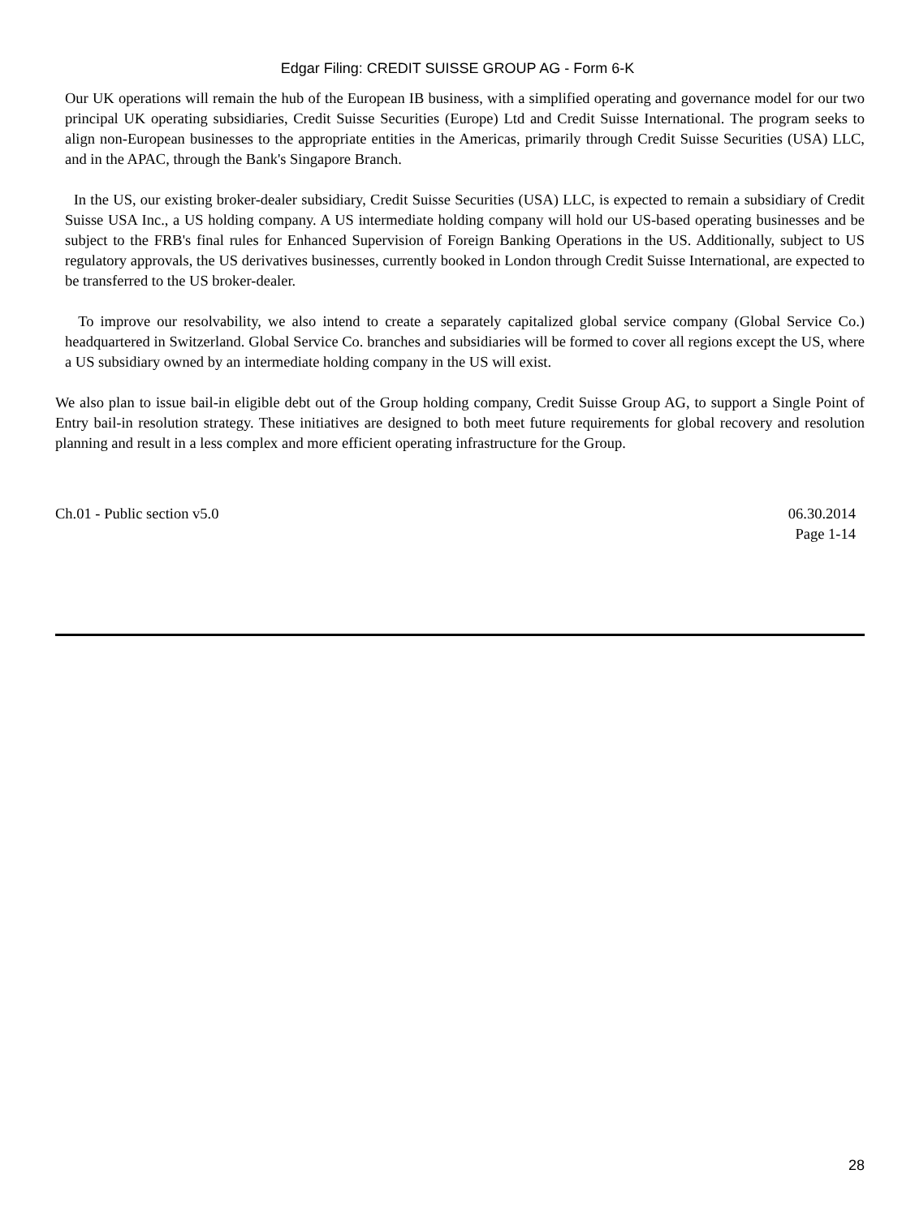Edgar Filing: CREDIT SUISSE GROUP AG - Form 6-K
Our UK operations will remain the hub of the European IB business, with a simplified operating and governance model for our two principal UK operating subsidiaries, Credit Suisse Securities (Europe) Ltd and Credit Suisse International. The program seeks to align non-European businesses to the appropriate entities in the Americas, primarily through Credit Suisse Securities (USA) LLC, and in the APAC, through the Bank's Singapore Branch.
In the US, our existing broker-dealer subsidiary, Credit Suisse Securities (USA) LLC, is expected to remain a subsidiary of Credit Suisse USA Inc., a US holding company. A US intermediate holding company will hold our US-based operating businesses and be subject to the FRB's final rules for Enhanced Supervision of Foreign Banking Operations in the US. Additionally, subject to US regulatory approvals, the US derivatives businesses, currently booked in London through Credit Suisse International, are expected to be transferred to the US broker-dealer.
To improve our resolvability, we also intend to create a separately capitalized global service company (Global Service Co.) headquartered in Switzerland. Global Service Co. branches and subsidiaries will be formed to cover all regions except the US, where a US subsidiary owned by an intermediate holding company in the US will exist.
We also plan to issue bail-in eligible debt out of the Group holding company, Credit Suisse Group AG, to support a Single Point of Entry bail-in resolution strategy. These initiatives are designed to both meet future requirements for global recovery and resolution planning and result in a less complex and more efficient operating infrastructure for the Group.
Ch.01 - Public section v5.0 06.30.2014
Page 1-14
28